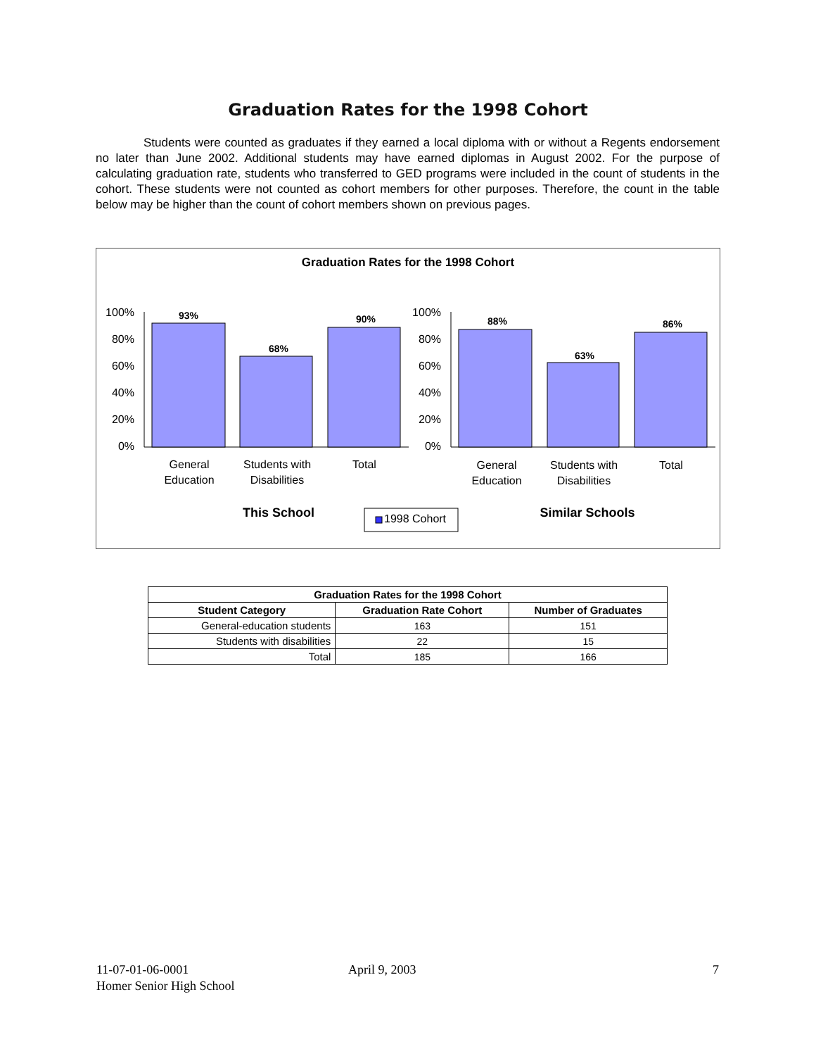Graduation Rates for the 1998 Cohort
Students were counted as graduates if they earned a local diploma with or without a Regents endorsement no later than June 2002. Additional students may have earned diplomas in August 2002. For the purpose of calculating graduation rate, students who transferred to GED programs were included in the count of students in the cohort. These students were not counted as cohort members for other purposes. Therefore, the count in the table below may be higher than the count of cohort members shown on previous pages.
Graduation Rates for the 1998 Cohort
100%
80%
60%
40%
20%
0%
100%
80%
60%
40%
20%
0%
93%
68%
90%
88%
63%
86%
General
Education
Students with
Disabilities
Total
General
Education
Students with
Disabilities
Total
This School
Similar Schools
1998 Cohort
| Graduation Rates for the 1998 Cohort | | |
| --- | --- | --- |
| Student Category | Graduation Rate Cohort | Number of Graduates |
| General-education students | 163 | 151 |
| Students with disabilities | 22 | 15 |
| Total | 185 | 166 |
11-07-01-06-0001
Homer Senior High School
April 9, 2003 7